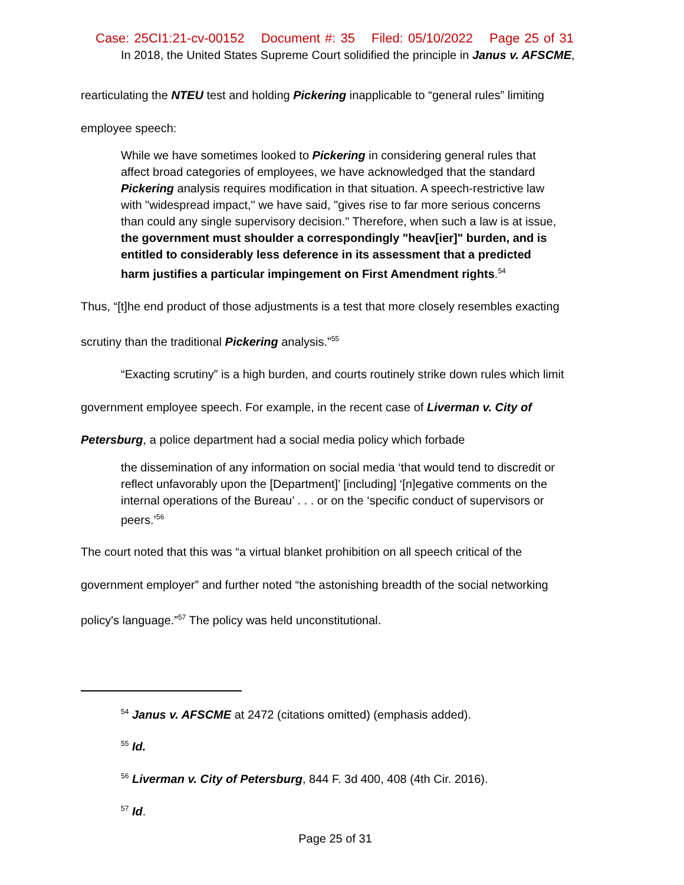Case: 25CI1:21-cv-00152 Document #: 35 Filed: 05/10/2022 Page 25 of 31
In 2018, the United States Supreme Court solidified the principle in Janus v. AFSCME,
rearticulating the NTEU test and holding Pickering inapplicable to “general rules” limiting
employee speech:
While we have sometimes looked to Pickering in considering general rules that affect broad categories of employees, we have acknowledged that the standard Pickering analysis requires modification in that situation. A speech-restrictive law with "widespread impact," we have said, "gives rise to far more serious concerns than could any single supervisory decision." Therefore, when such a law is at issue, the government must shoulder a correspondingly "heav[ier]" burden, and is entitled to considerably less deference in its assessment that a predicted harm justifies a particular impingement on First Amendment rights.<sup>54</sup>
Thus, “[t]he end product of those adjustments is a test that more closely resembles exacting
scrutiny than the traditional Pickering analysis.”<sup>55</sup>
“Exacting scrutiny” is a high burden, and courts routinely strike down rules which limit
government employee speech. For example, in the recent case of Liverman v. City of
Petersburg, a police department had a social media policy which forbade
the dissemination of any information on social media ‘that would tend to discredit or reflect unfavorably upon the [Department]’ [including] ‘[n]egative comments on the internal operations of the Bureau’ . . . or on the ‘specific conduct of supervisors or peers.’<sup>56</sup>
The court noted that this was “a virtual blanket prohibition on all speech critical of the
government employer” and further noted “the astonishing breadth of the social networking
policy's language.”<sup>57</sup> The policy was held unconstitutional.
<sup>54</sup> Janus v. AFSCME at 2472 (citations omitted) (emphasis added).
<sup>55</sup> Id.
<sup>56</sup> Liverman v. City of Petersburg, 844 F. 3d 400, 408 (4th Cir. 2016).
<sup>57</sup> Id.
Page 25 of 31